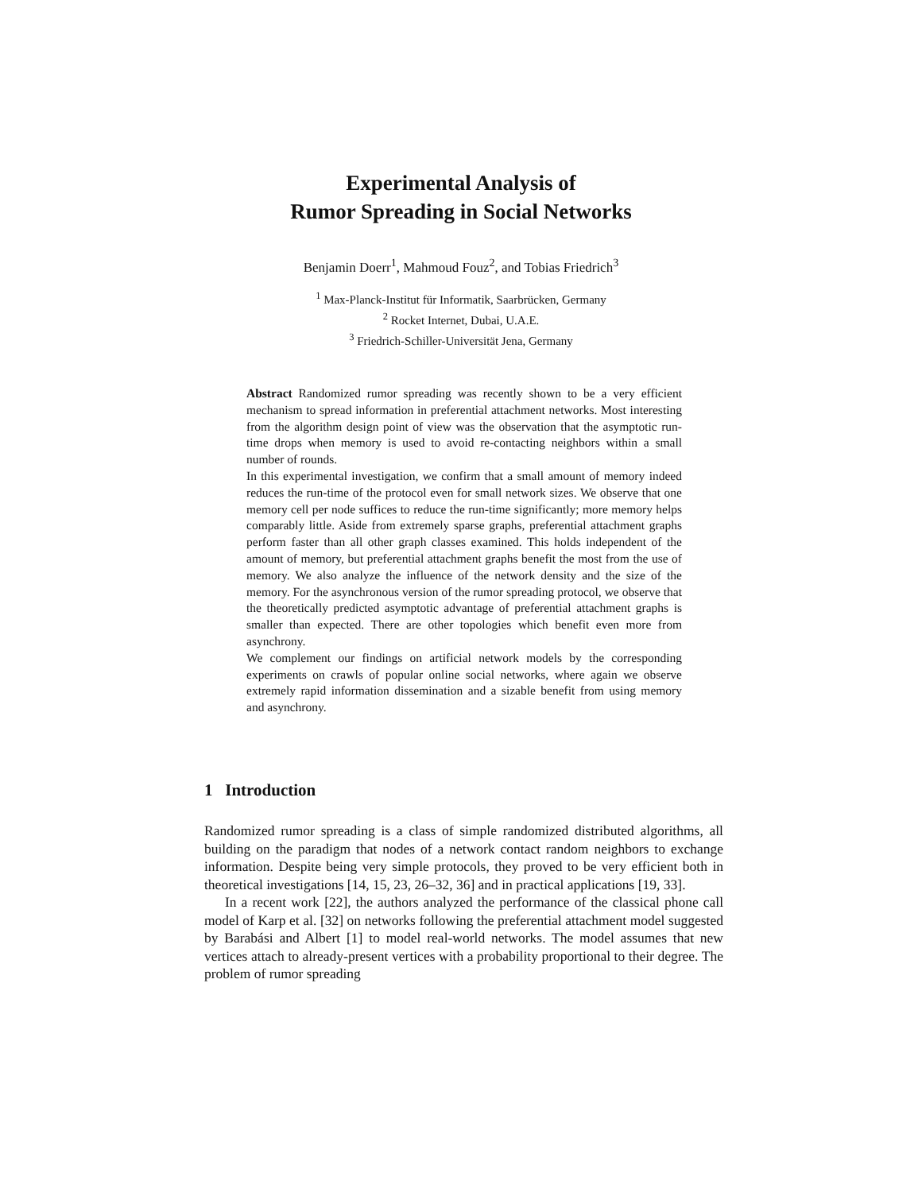Experimental Analysis of
Rumor Spreading in Social Networks
Benjamin Doerr<sup>1</sup>, Mahmoud Fouz<sup>2</sup>, and Tobias Friedrich<sup>3</sup>
<sup>1</sup> Max-Planck-Institut für Informatik, Saarbrücken, Germany
<sup>2</sup> Rocket Internet, Dubai, U.A.E.
<sup>3</sup> Friedrich-Schiller-Universität Jena, Germany
Abstract Randomized rumor spreading was recently shown to be a very efficient mechanism to spread information in preferential attachment networks. Most interesting from the algorithm design point of view was the observation that the asymptotic run-time drops when memory is used to avoid re-contacting neighbors within a small number of rounds.
In this experimental investigation, we confirm that a small amount of memory indeed reduces the run-time of the protocol even for small network sizes. We observe that one memory cell per node suffices to reduce the run-time significantly; more memory helps comparably little. Aside from extremely sparse graphs, preferential attachment graphs perform faster than all other graph classes examined. This holds independent of the amount of memory, but preferential attachment graphs benefit the most from the use of memory. We also analyze the influence of the network density and the size of the memory. For the asynchronous version of the rumor spreading protocol, we observe that the theoretically predicted asymptotic advantage of preferential attachment graphs is smaller than expected. There are other topologies which benefit even more from asynchrony.
We complement our findings on artificial network models by the corresponding experiments on crawls of popular online social networks, where again we observe extremely rapid information dissemination and a sizable benefit from using memory and asynchrony.
1 Introduction
Randomized rumor spreading is a class of simple randomized distributed algorithms, all building on the paradigm that nodes of a network contact random neighbors to exchange information. Despite being very simple protocols, they proved to be very efficient both in theoretical investigations [14, 15, 23, 26–32, 36] and in practical applications [19, 33].
In a recent work [22], the authors analyzed the performance of the classical phone call model of Karp et al. [32] on networks following the preferential attachment model suggested by Barabási and Albert [1] to model real-world networks. The model assumes that new vertices attach to already-present vertices with a probability proportional to their degree. The problem of rumor spreading